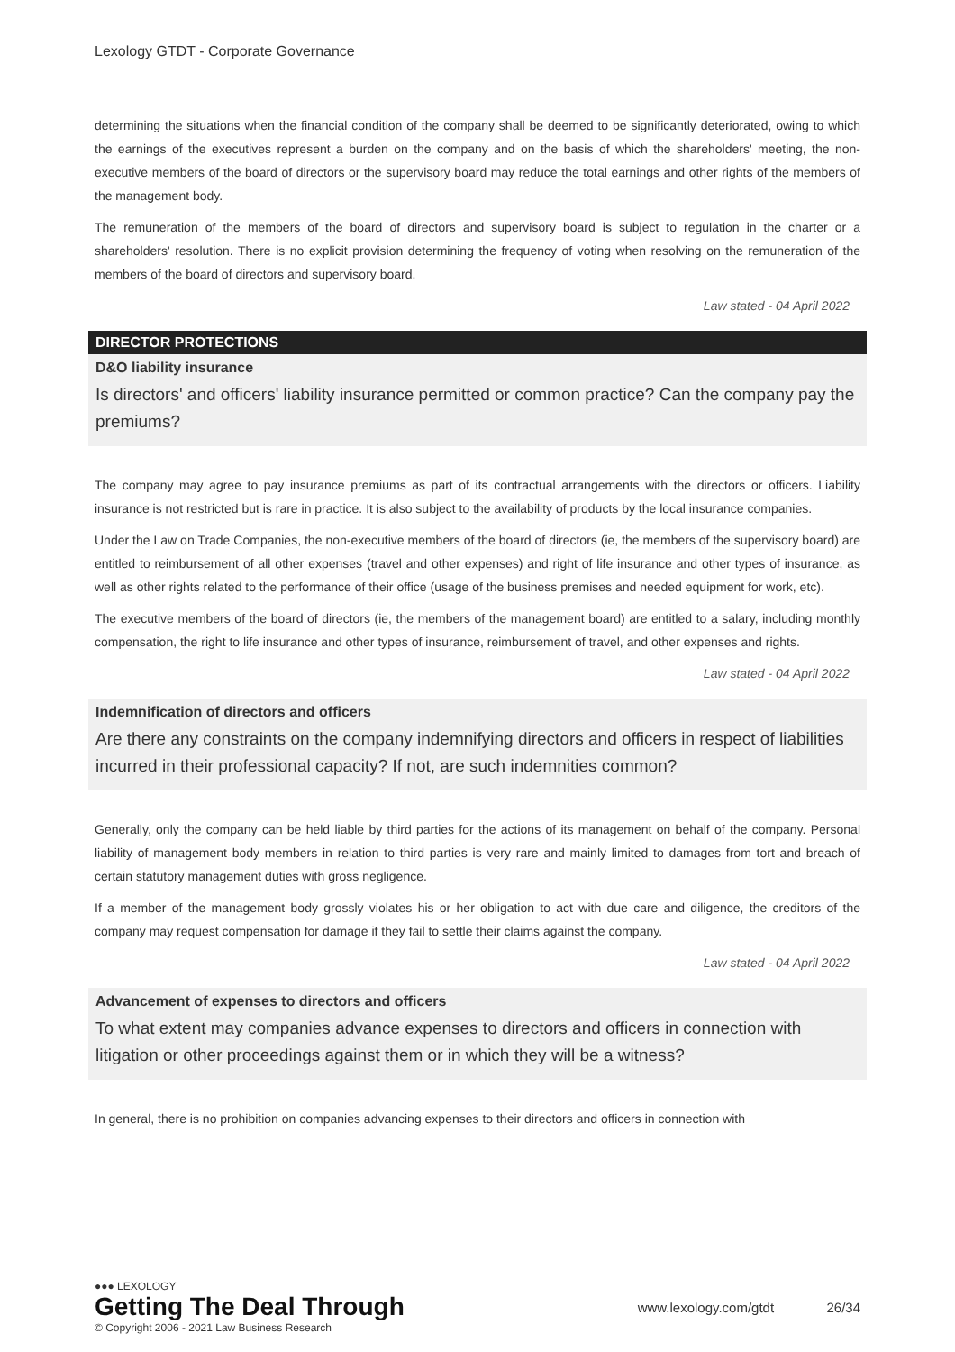Lexology GTDT - Corporate Governance
determining the situations when the financial condition of the company shall be deemed to be significantly deteriorated, owing to which the earnings of the executives represent a burden on the company and on the basis of which the shareholders' meeting, the non-executive members of the board of directors or the supervisory board may reduce the total earnings and other rights of the members of the management body.
The remuneration of the members of the board of directors and supervisory board is subject to regulation in the charter or a shareholders' resolution. There is no explicit provision determining the frequency of voting when resolving on the remuneration of the members of the board of directors and supervisory board.
Law stated - 04 April 2022
DIRECTOR PROTECTIONS
D&O liability insurance
Is directors' and officers' liability insurance permitted or common practice? Can the company pay the premiums?
The company may agree to pay insurance premiums as part of its contractual arrangements with the directors or officers. Liability insurance is not restricted but is rare in practice. It is also subject to the availability of products by the local insurance companies.
Under the Law on Trade Companies, the non-executive members of the board of directors (ie, the members of the supervisory board) are entitled to reimbursement of all other expenses (travel and other expenses) and right of life insurance and other types of insurance, as well as other rights related to the performance of their office (usage of the business premises and needed equipment for work, etc).
The executive members of the board of directors (ie, the members of the management board) are entitled to a salary, including monthly compensation, the right to life insurance and other types of insurance, reimbursement of travel, and other expenses and rights.
Law stated - 04 April 2022
Indemnification of directors and officers
Are there any constraints on the company indemnifying directors and officers in respect of liabilities incurred in their professional capacity? If not, are such indemnities common?
Generally, only the company can be held liable by third parties for the actions of its management on behalf of the company. Personal liability of management body members in relation to third parties is very rare and mainly limited to damages from tort and breach of certain statutory management duties with gross negligence.
If a member of the management body grossly violates his or her obligation to act with due care and diligence, the creditors of the company may request compensation for damage if they fail to settle their claims against the company.
Law stated - 04 April 2022
Advancement of expenses to directors and officers
To what extent may companies advance expenses to directors and officers in connection with litigation or other proceedings against them or in which they will be a witness?
In general, there is no prohibition on companies advancing expenses to their directors and officers in connection with
●●● LEXOLOGY
Getting The Deal Through
© Copyright 2006 - 2021 Law Business Research
www.lexology.com/gtdt 26/34